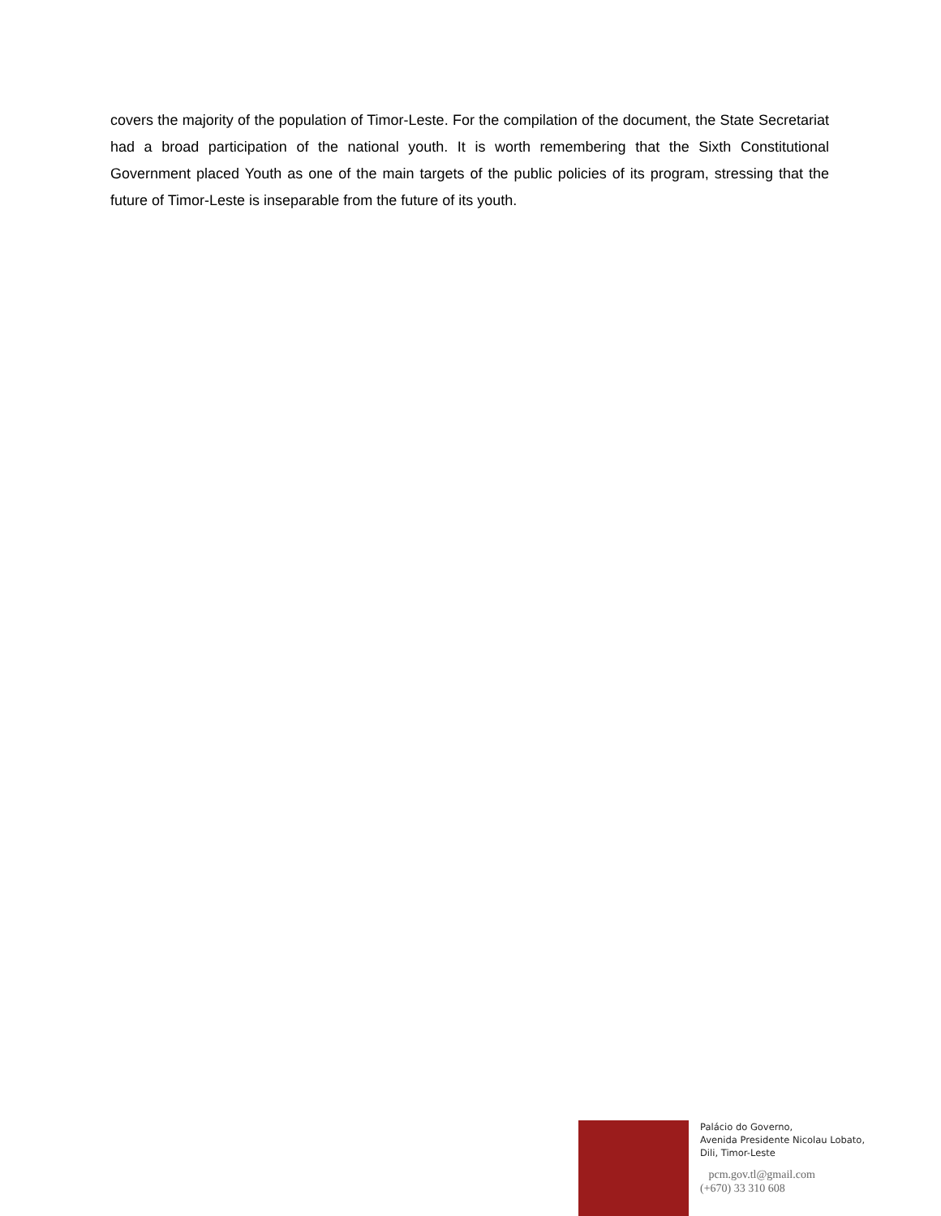covers the majority of the population of Timor-Leste. For the compilation of the document, the State Secretariat had a broad participation of the national youth. It is worth remembering that the Sixth Constitutional Government placed Youth as one of the main targets of the public policies of its program, stressing that the future of Timor-Leste is inseparable from the future of its youth.
Palácio do Governo,
Avenida Presidente Nicolau Lobato,
Dili, Timor-Leste
pcm.gov.tl@gmail.com
(+670) 33 310 608